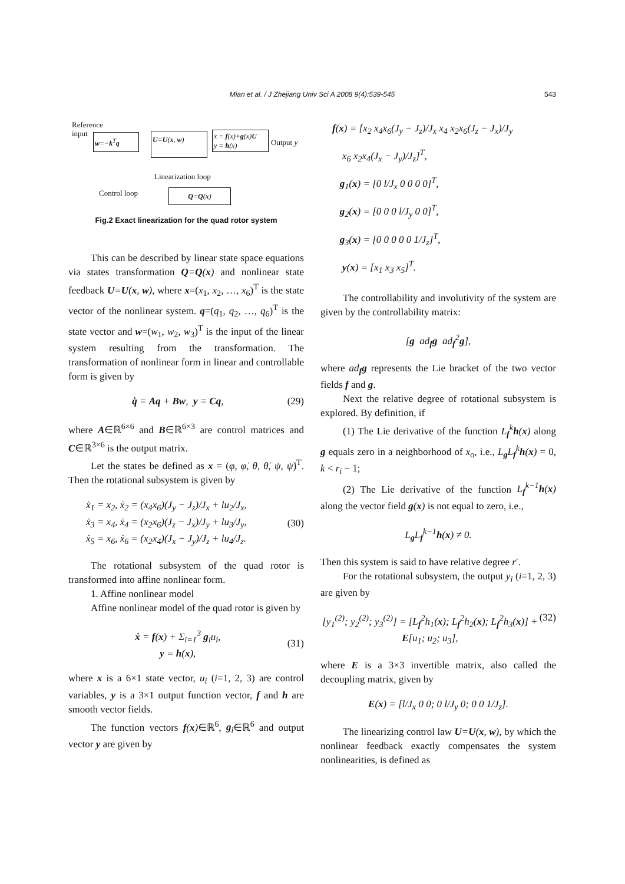Mian et al. / J Zhejiang Univ Sci A 2008 9(4):539-545 543
Reference
input
w=−k<sup>T</sup>q U=U(x, w)
ẋ = f(x)+g(x)U
y = h(x)
Output y
Linearization loop
Control loop Q=Q(x)
Fig.2 Exact linearization for the quad rotor system
This can be described by linear state space equations via states transformation Q=Q(x) and nonlinear state feedback U=U(x, w), where x=(x<sub>1</sub>, x<sub>2</sub>, …, x<sub>6</sub>)<sup>T</sup> is the state vector of the nonlinear system. q=(q<sub>1</sub>, q<sub>2</sub>, …, q<sub>6</sub>)<sup>T</sup> is the state vector and w=(w<sub>1</sub>, w<sub>2</sub>, w<sub>3</sub>)<sup>T</sup> is the input of the linear system resulting from the transformation. The transformation of nonlinear form in linear and controllable form is given by
q̇ = Aq + Bw, y = Cq, (29)
where A∈ℝ<sup>6×6</sup> and B∈ℝ<sup>6×3</sup> are control matrices and C∈ℝ<sup>3×6</sup> is the output matrix.
Let the states be defined as x = (φ, φ̇, θ, θ̇, ψ, ψ̇)<sup>T</sup>. Then the rotational subsystem is given by
ẋ<sub>1</sub> = x<sub>2</sub>, ẋ<sub>2</sub> = (x<sub>4</sub>x<sub>6</sub>)(J<sub>y</sub> − J<sub>z</sub>)/J<sub>x</sub> + lu<sub>2</sub>/J<sub>x</sub>,
ẋ<sub>3</sub> = x<sub>4</sub>, ẋ<sub>4</sub> = (x<sub>2</sub>x<sub>6</sub>)(J<sub>z</sub> − J<sub>x</sub>)/J<sub>y</sub> + lu<sub>3</sub>/J<sub>y</sub>,
ẋ<sub>5</sub> = x<sub>6</sub>, ẋ<sub>6</sub> = (x<sub>2</sub>x<sub>4</sub>)(J<sub>x</sub> − J<sub>y</sub>)/J<sub>z</sub> + lu<sub>4</sub>/J<sub>z</sub>. (30)
The rotational subsystem of the quad rotor is transformed into affine nonlinear form.
1. Affine nonlinear model
Affine nonlinear model of the quad rotor is given by
ẋ = f(x) + Σ<sub>i=1</sub><sup>3</sup> g<sub>i</sub>u<sub>i</sub>,
y = h(x), (31)
where x is a 6×1 state vector, u<sub>i</sub> (i=1, 2, 3) are control variables, y is a 3×1 output function vector, f and h are smooth vector fields.
The function vectors f(x)∈ℝ<sup>6</sup>, g<sub>i</sub>∈ℝ<sup>6</sup> and output vector y are given by
f(x) = [x<sub>2</sub> x<sub>4</sub>x<sub>6</sub>(J<sub>y</sub> − J<sub>z</sub>)/J<sub>x</sub> x<sub>4</sub> x<sub>2</sub>x<sub>6</sub>(J<sub>z</sub> − J<sub>x</sub>)/J<sub>y</sub>
x<sub>6</sub> x<sub>2</sub>x<sub>4</sub>(J<sub>x</sub> − J<sub>y</sub>)/J<sub>z</sub>]<sup>T</sup>,
g<sub>1</sub>(x) = [0 l/J<sub>x</sub> 0 0 0 0]<sup>T</sup>,
g<sub>2</sub>(x) = [0 0 0 l/J<sub>y</sub> 0 0]<sup>T</sup>,
g<sub>3</sub>(x) = [0 0 0 0 0 1/J<sub>z</sub>]<sup>T</sup>,
y(x) = [x<sub>1</sub> x<sub>3</sub> x<sub>5</sub>]<sup>T</sup>.
The controllability and involutivity of the system are given by the controllability matrix:
[g ad<sub>f</sub>g ad<sub>f</sub><sup>2</sup>g],
where ad<sub>f</sub>g represents the Lie bracket of the two vector fields f and g.
Next the relative degree of rotational subsystem is explored. By definition, if
(1) The Lie derivative of the function L<sub>f</sub><sup>k</sup>h(x) along g equals zero in a neighborhood of x<sub>o</sub>, i.e., L<sub>g</sub>L<sub>f</sub><sup>k</sup>h(x) = 0, k < r<sub>i</sub> − 1;
(2) The Lie derivative of the function L<sub>f</sub><sup>k−1</sup>h(x) along the vector field g(x) is not equal to zero, i.e.,
L<sub>g</sub>L<sub>f</sub><sup>k−1</sup>h(x) ≠ 0.
Then this system is said to have relative degree r′.
For the rotational subsystem, the output y<sub>i</sub> (i=1, 2, 3) are given by
[y<sub>1</sub><sup>(2)</sup>; y<sub>2</sub><sup>(2)</sup>; y<sub>3</sub><sup>(2)</sup>] = [L<sub>f</sub><sup>2</sup>h<sub>1</sub>(x); L<sub>f</sub><sup>2</sup>h<sub>2</sub>(x); L<sub>f</sub><sup>2</sup>h<sub>3</sub>(x)] + E[u<sub>1</sub>; u<sub>2</sub>; u<sub>3</sub>], (32)
where E is a 3×3 invertible matrix, also called the decoupling matrix, given by
E(x) = [l/J<sub>x</sub> 0 0; 0 l/J<sub>y</sub> 0; 0 0 1/J<sub>z</sub>].
The linearizing control law U=U(x, w), by which the nonlinear feedback exactly compensates the system nonlinearities, is defined as